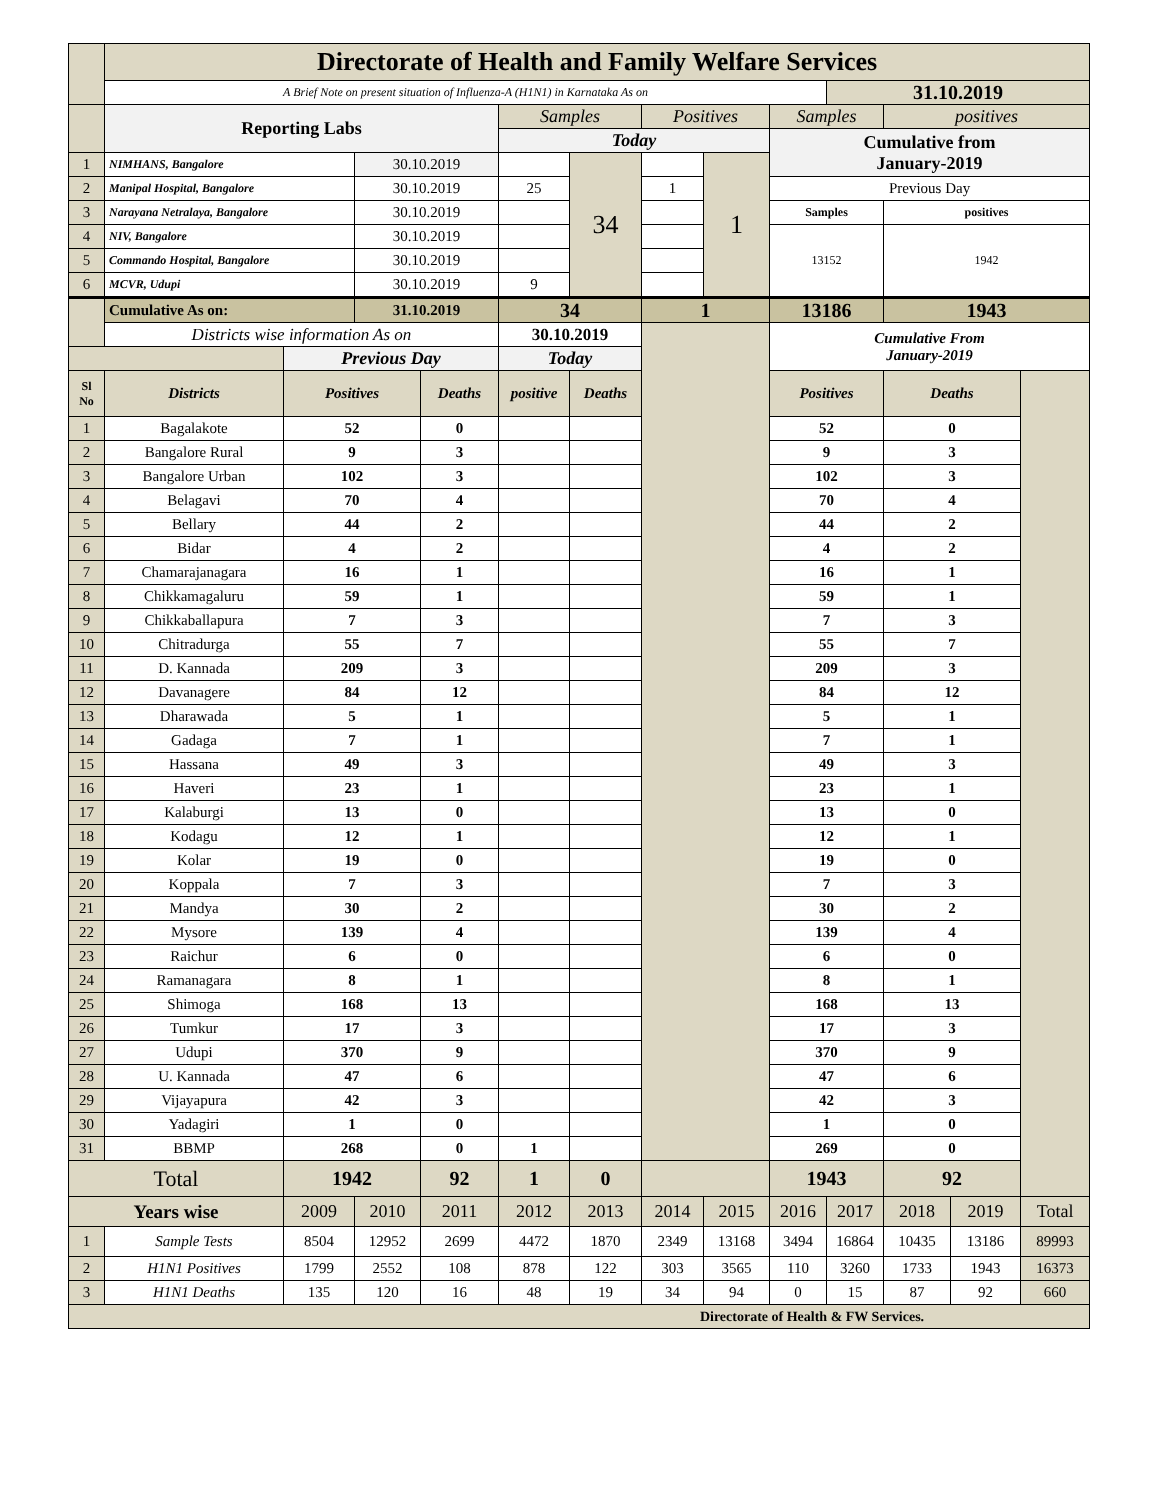| | Directorate of Health and Family Welfare Services | | | | | | | | | | | | | |
| | A Brief Note on present situation of Influenza-A (H1N1) in Karnataka As on | | | | | | | | | 31.10.2019 | | | | |
| | Reporting Labs | | | | Samples | | Positives | | Samples | | positives | | | |
| | | | | | Today | | | | Cumulative from January-2019 | | | | | |
| 1 | NIMHANS, Bangalore | | 30.10.2019 | | | 34 | | 1 | | | | | | |
| 2 | Manipal Hospital, Bangalore | | 30.10.2019 | | 25 | | 1 | | Previous Day | | | | | |
| 3 | Narayana Netralaya, Bangalore | | 30.10.2019 | | | | | | Samples | | positives | | | |
| 4 | NIV, Bangalore | | 30.10.2019 | | | | | | 13152 | | 1942 | | | |
| 5 | Commando Hospital, Bangalore | | 30.10.2019 | | | | | | | | | | | |
| 6 | MCVR, Udupi | | 30.10.2019 | | 9 | | | | | | | | | |
| | Cumulative As on: | | 31.10.2019 | | 34 | | 1 | | 13186 | | 1943 | | | |
| | Districts wise information As on | | | | 30.10.2019 | | | | Cumulative From January-2019 | | | | | |
| | | Previous Day | | | Today | | | | | | | | | |
| Sl No | Districts | Positives | | Deaths | positive | Deaths | | | Positives | | Deaths | | | |
| 1 | Bagalakote | 52 | | 0 | | | | | 52 | | 0 | | | |
| 2 | Bangalore Rural | 9 | | 3 | | | | | 9 | | 3 | | | |
| 3 | Bangalore Urban | 102 | | 3 | | | | | 102 | | 3 | | | |
| 4 | Belagavi | 70 | | 4 | | | | | 70 | | 4 | | | |
| 5 | Bellary | 44 | | 2 | | | | | 44 | | 2 | | | |
| 6 | Bidar | 4 | | 2 | | | | | 4 | | 2 | | | |
| 7 | Chamarajanagara | 16 | | 1 | | | | | 16 | | 1 | | | |
| 8 | Chikkamagaluru | 59 | | 1 | | | | | 59 | | 1 | | | |
| 9 | Chikkaballapura | 7 | | 3 | | | | | 7 | | 3 | | | |
| 10 | Chitradurga | 55 | | 7 | | | | | 55 | | 7 | | | |
| 11 | D. Kannada | 209 | | 3 | | | | | 209 | | 3 | | | |
| 12 | Davanagere | 84 | | 12 | | | | | 84 | | 12 | | | |
| 13 | Dharawada | 5 | | 1 | | | | | 5 | | 1 | | | |
| 14 | Gadaga | 7 | | 1 | | | | | 7 | | 1 | | | |
| 15 | Hassana | 49 | | 3 | | | | | 49 | | 3 | | | |
| 16 | Haveri | 23 | | 1 | | | | | 23 | | 1 | | | |
| 17 | Kalaburgi | 13 | | 0 | | | | | 13 | | 0 | | | |
| 18 | Kodagu | 12 | | 1 | | | | | 12 | | 1 | | | |
| 19 | Kolar | 19 | | 0 | | | | | 19 | | 0 | | | |
| 20 | Koppala | 7 | | 3 | | | | | 7 | | 3 | | | |
| 21 | Mandya | 30 | | 2 | | | | | 30 | | 2 | | | |
| 22 | Mysore | 139 | | 4 | | | | | 139 | | 4 | | | |
| 23 | Raichur | 6 | | 0 | | | | | 6 | | 0 | | | |
| 24 | Ramanagara | 8 | | 1 | | | | | 8 | | 1 | | | |
| 25 | Shimoga | 168 | | 13 | | | | | 168 | | 13 | | | |
| 26 | Tumkur | 17 | | 3 | | | | | 17 | | 3 | | | |
| 27 | Udupi | 370 | | 9 | | | | | 370 | | 9 | | | |
| 28 | U. Kannada | 47 | | 6 | | | | | 47 | | 6 | | | |
| 29 | Vijayapura | 42 | | 3 | | | | | 42 | | 3 | | | |
| 30 | Yadagiri | 1 | | 0 | | | | | 1 | | 0 | | | |
| 31 | BBMP | 268 | | 0 | 1 | | | | 269 | | 0 | | | |
| Total | | 1942 | | 92 | 1 | 0 | | | 1943 | | 92 | | | |
| Years wise | | 2009 | 2010 | 2011 | 2012 | 2013 | 2014 | 2015 | 2016 | 2017 | 2018 | 2019 | Total | |
| 1 | Sample Tests | 8504 | 12952 | 2699 | 4472 | 1870 | 2349 | 13168 | 3494 | 16864 | 10435 | 13186 | 89993 | |
| 2 | H1N1 Positives | 1799 | 2552 | 108 | 878 | 122 | 303 | 3565 | 110 | 3260 | 1733 | 1943 | 16373 | |
| 3 | H1N1 Deaths | 135 | 120 | 16 | 48 | 19 | 34 | 94 | 0 | 15 | 87 | 92 | 660 | |
| Directorate of Health & FW Services. | | | | | | | | | | | | | | |